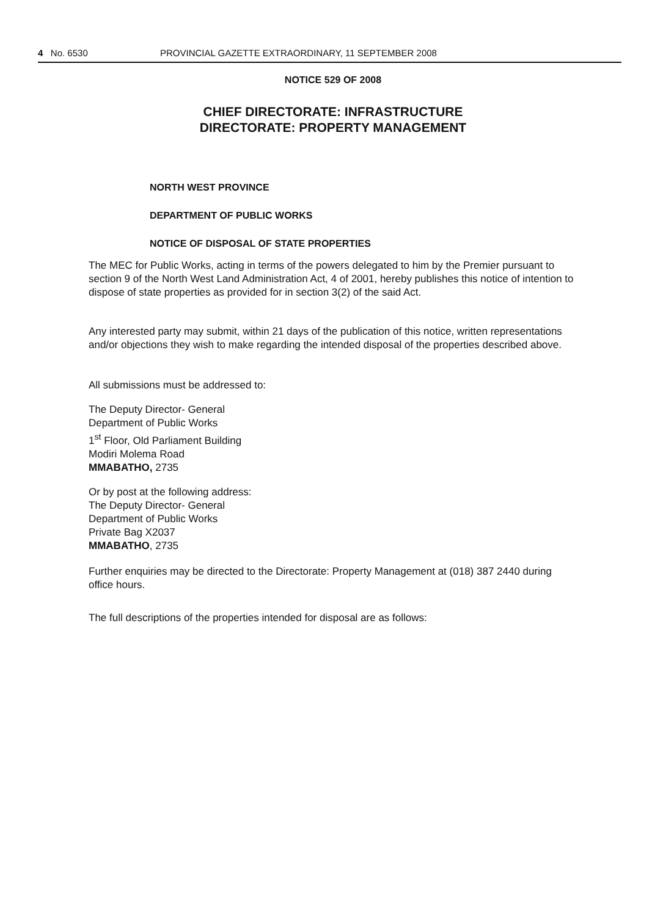4 No. 6530 PROVINCIAL GAZETTE EXTRAORDINARY, 11 SEPTEMBER 2008
NOTICE 529 OF 2008
CHIEF DIRECTORATE: INFRASTRUCTURE
DIRECTORATE: PROPERTY MANAGEMENT
NORTH WEST PROVINCE
DEPARTMENT OF PUBLIC WORKS
NOTICE OF DISPOSAL OF STATE PROPERTIES
The MEC for Public Works, acting in terms of the powers delegated to him by the Premier pursuant to section 9 of the North West Land Administration Act, 4 of 2001, hereby publishes this notice of intention to dispose of state properties as provided for in section 3(2) of the said Act.
Any interested party may submit, within 21 days of the publication of this notice, written representations and/or objections they wish to make regarding the intended disposal of the properties described above.
All submissions must be addressed to:
The Deputy Director- General
Department of Public Works
1<sup>st</sup> Floor, Old Parliament Building
Modiri Molema Road
MMABATHO, 2735
Or by post at the following address:
The Deputy Director- General
Department of Public Works
Private Bag X2037
MMABATHO, 2735
Further enquiries may be directed to the Directorate: Property Management at (018) 387 2440 during office hours.
The full descriptions of the properties intended for disposal are as follows: